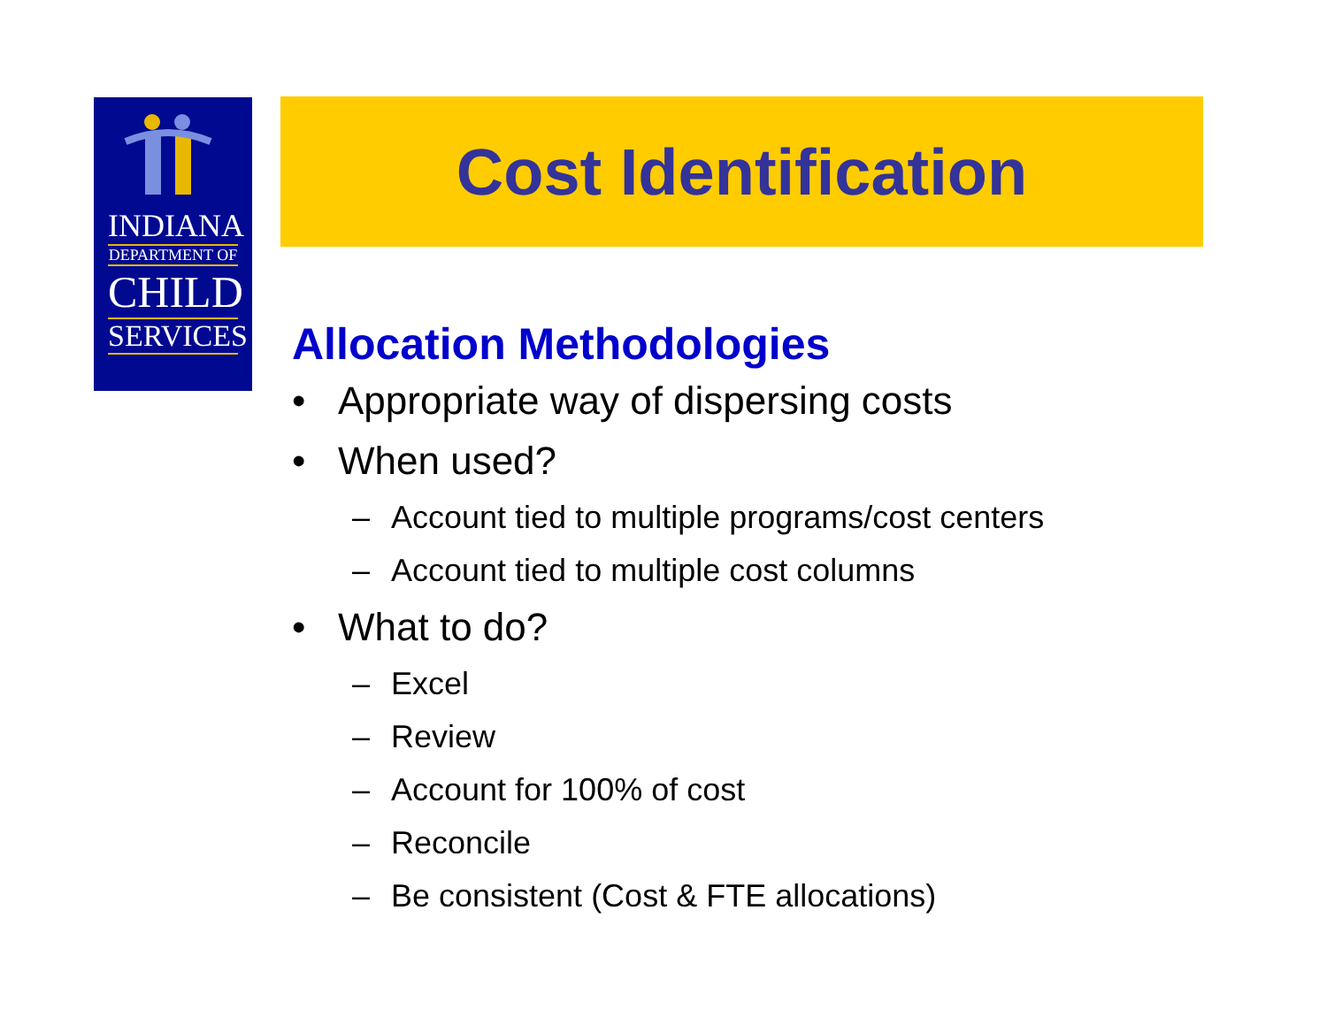INDIANA
DEPARTMENT OF
CHILD
SERVICES
Cost Identification
Allocation Methodologies
• Appropriate way of dispersing costs
• When used?
– Account tied to multiple programs/cost centers
– Account tied to multiple cost columns
• What to do?
– Excel
– Review
– Account for 100% of cost
– Reconcile
– Be consistent (Cost & FTE allocations)